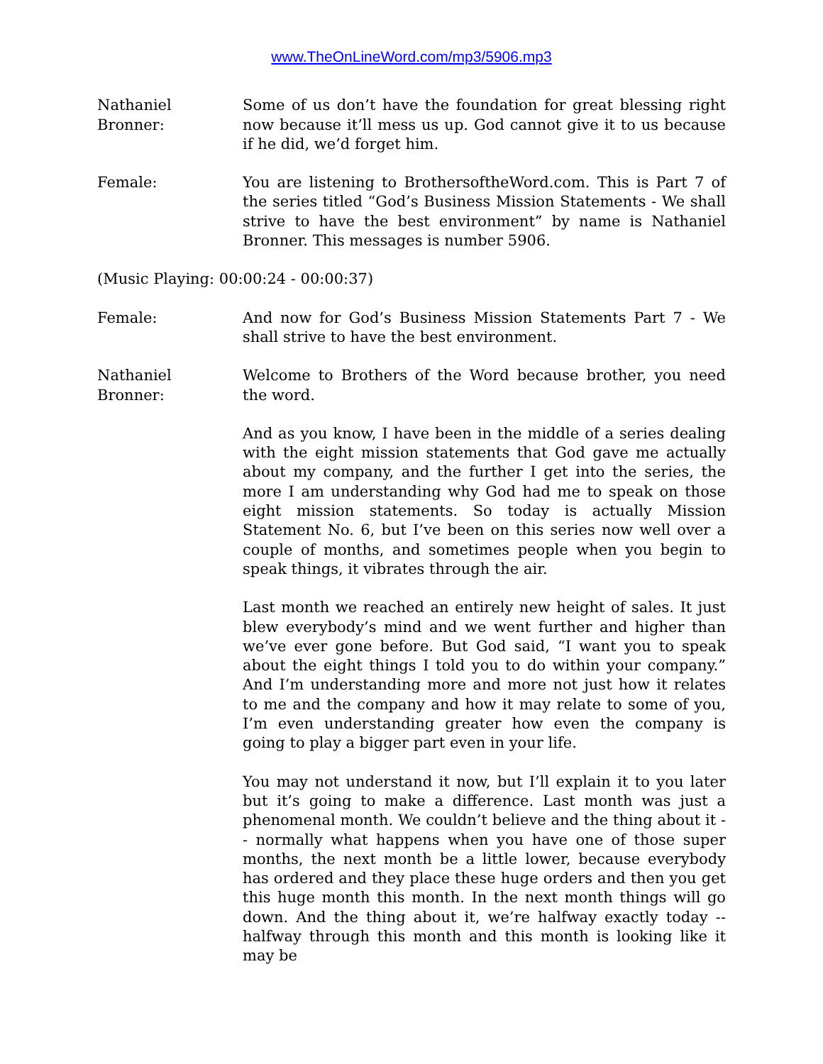www.TheOnLineWord.com/mp3/5906.mp3
Nathaniel Bronner:
Some of us don’t have the foundation for great blessing right now because it’ll mess us up. God cannot give it to us because if he did, we’d forget him.
Female: You are listening to BrothersoftheWord.com. This is Part 7 of the series titled “God’s Business Mission Statements - We shall strive to have the best environment” by name is Nathaniel Bronner. This messages is number 5906.
(Music Playing: 00:00:24 - 00:00:37)
Female: And now for God’s Business Mission Statements Part 7 - We shall strive to have the best environment.
Nathaniel Bronner:
Welcome to Brothers of the Word because brother, you need the word.
And as you know, I have been in the middle of a series dealing with the eight mission statements that God gave me actually about my company, and the further I get into the series, the more I am understanding why God had me to speak on those eight mission statements. So today is actually Mission Statement No. 6, but I’ve been on this series now well over a couple of months, and sometimes people when you begin to speak things, it vibrates through the air.
Last month we reached an entirely new height of sales. It just blew everybody’s mind and we went further and higher than we’ve ever gone before. But God said, “I want you to speak about the eight things I told you to do within your company.” And I’m understanding more and more not just how it relates to me and the company and how it may relate to some of you, I’m even understanding greater how even the company is going to play a bigger part even in your life.
You may not understand it now, but I’ll explain it to you later but it’s going to make a difference. Last month was just a phenomenal month. We couldn’t believe and the thing about it -- normally what happens when you have one of those super months, the next month be a little lower, because everybody has ordered and they place these huge orders and then you get this huge month this month. In the next month things will go down. And the thing about it, we’re halfway exactly today -- halfway through this month and this month is looking like it may be